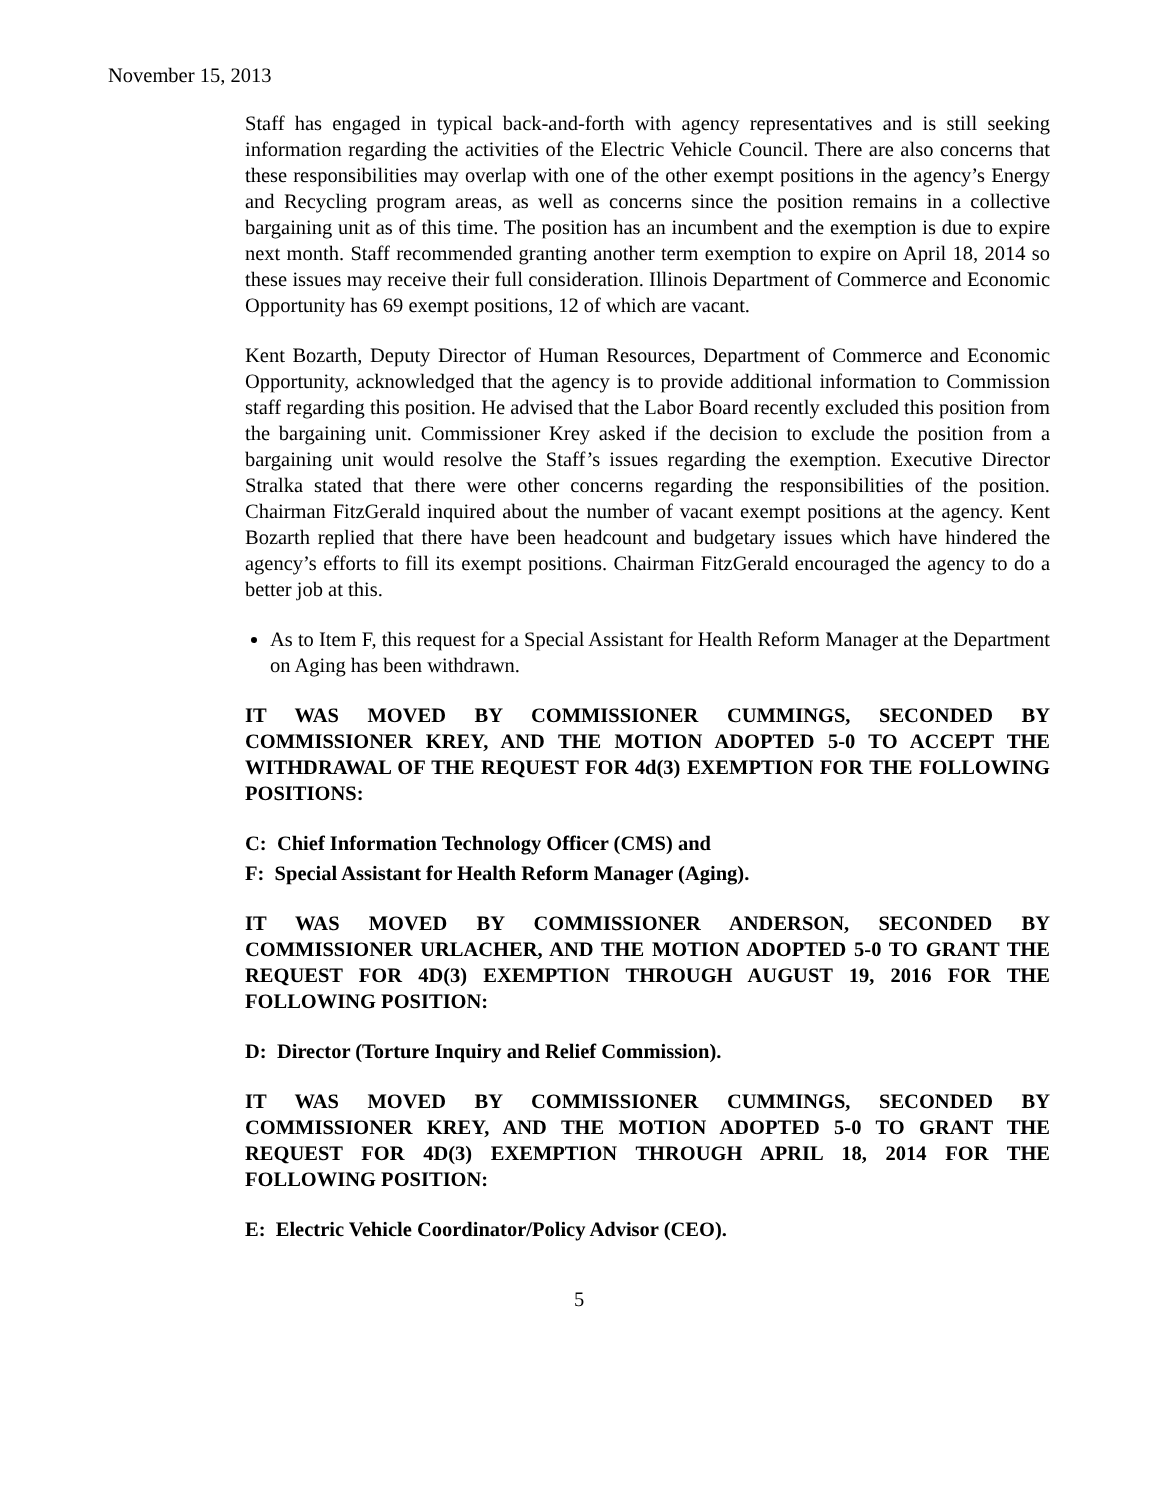November 15, 2013
Staff has engaged in typical back-and-forth with agency representatives and is still seeking information regarding the activities of the Electric Vehicle Council. There are also concerns that these responsibilities may overlap with one of the other exempt positions in the agency’s Energy and Recycling program areas, as well as concerns since the position remains in a collective bargaining unit as of this time. The position has an incumbent and the exemption is due to expire next month. Staff recommended granting another term exemption to expire on April 18, 2014 so these issues may receive their full consideration. Illinois Department of Commerce and Economic Opportunity has 69 exempt positions, 12 of which are vacant.
Kent Bozarth, Deputy Director of Human Resources, Department of Commerce and Economic Opportunity, acknowledged that the agency is to provide additional information to Commission staff regarding this position. He advised that the Labor Board recently excluded this position from the bargaining unit. Commissioner Krey asked if the decision to exclude the position from a bargaining unit would resolve the Staff’s issues regarding the exemption. Executive Director Stralka stated that there were other concerns regarding the responsibilities of the position. Chairman FitzGerald inquired about the number of vacant exempt positions at the agency. Kent Bozarth replied that there have been headcount and budgetary issues which have hindered the agency’s efforts to fill its exempt positions. Chairman FitzGerald encouraged the agency to do a better job at this.
As to Item F, this request for a Special Assistant for Health Reform Manager at the Department on Aging has been withdrawn.
IT WAS MOVED BY COMMISSIONER CUMMINGS, SECONDED BY COMMISSIONER KREY, AND THE MOTION ADOPTED 5-0 TO ACCEPT THE WITHDRAWAL OF THE REQUEST FOR 4d(3) EXEMPTION FOR THE FOLLOWING POSITIONS:
C: Chief Information Technology Officer (CMS) and
F: Special Assistant for Health Reform Manager (Aging).
IT WAS MOVED BY COMMISSIONER ANDERSON, SECONDED BY COMMISSIONER URLACHER, AND THE MOTION ADOPTED 5-0 TO GRANT THE REQUEST FOR 4D(3) EXEMPTION THROUGH AUGUST 19, 2016 FOR THE FOLLOWING POSITION:
D: Director (Torture Inquiry and Relief Commission).
IT WAS MOVED BY COMMISSIONER CUMMINGS, SECONDED BY COMMISSIONER KREY, AND THE MOTION ADOPTED 5-0 TO GRANT THE REQUEST FOR 4D(3) EXEMPTION THROUGH APRIL 18, 2014 FOR THE FOLLOWING POSITION:
E: Electric Vehicle Coordinator/Policy Advisor (CEO).
5